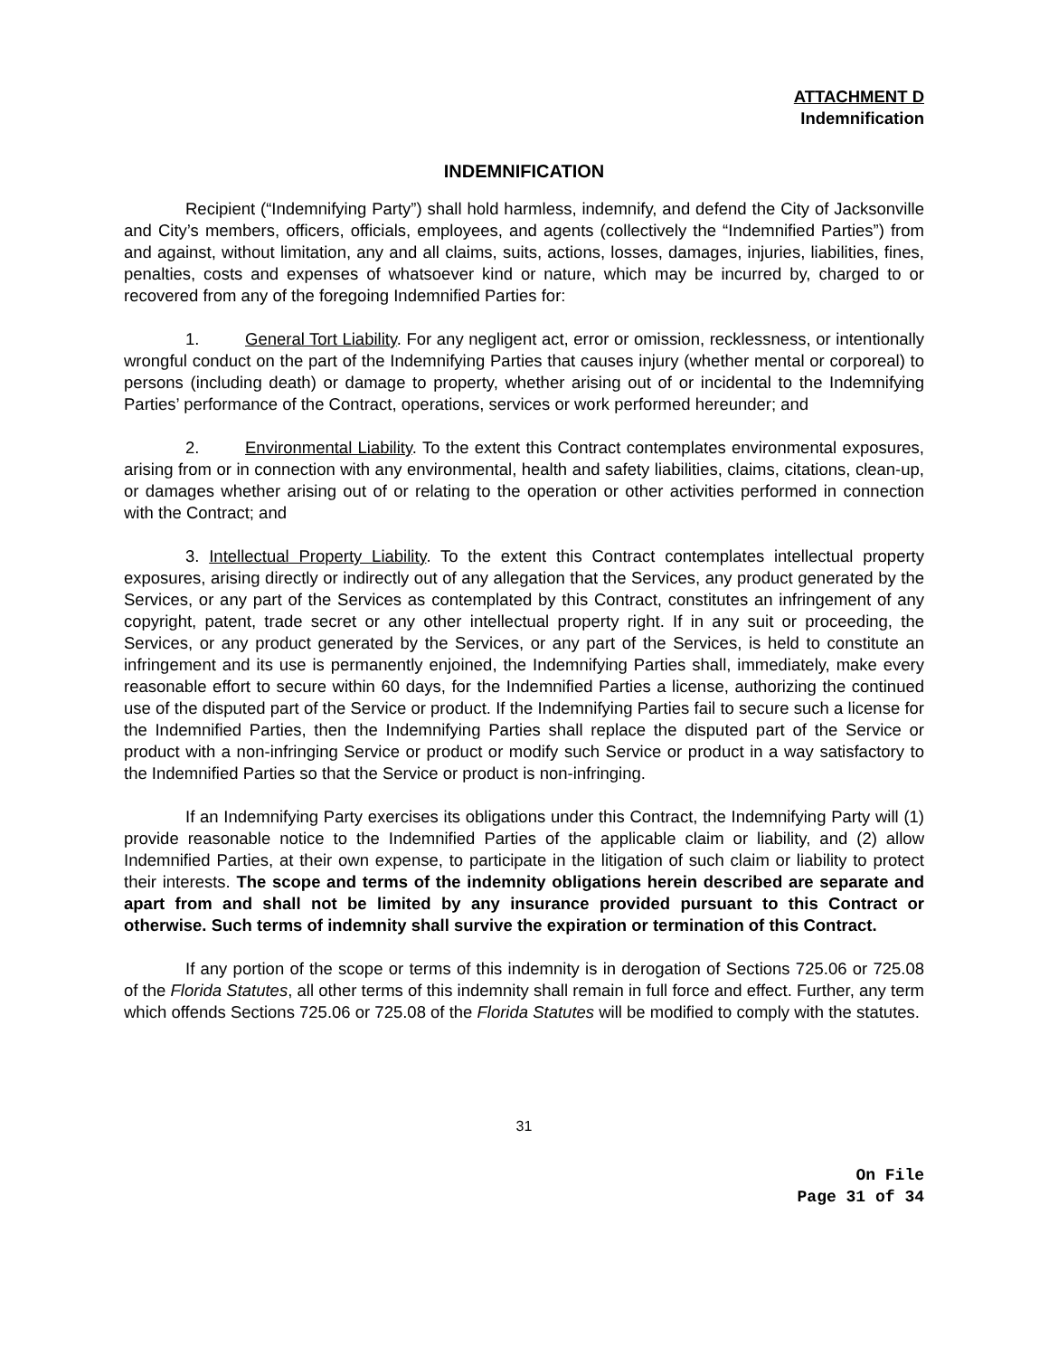ATTACHMENT D
Indemnification
INDEMNIFICATION
Recipient (“Indemnifying Party”) shall hold harmless, indemnify, and defend the City of Jacksonville and City’s members, officers, officials, employees, and agents (collectively the “Indemnified Parties”) from and against, without limitation, any and all claims, suits, actions, losses, damages, injuries, liabilities, fines, penalties, costs and expenses of whatsoever kind or nature, which may be incurred by, charged to or recovered from any of the foregoing Indemnified Parties for:
1. General Tort Liability. For any negligent act, error or omission, recklessness, or intentionally wrongful conduct on the part of the Indemnifying Parties that causes injury (whether mental or corporeal) to persons (including death) or damage to property, whether arising out of or incidental to the Indemnifying Parties’ performance of the Contract, operations, services or work performed hereunder; and
2. Environmental Liability. To the extent this Contract contemplates environmental exposures, arising from or in connection with any environmental, health and safety liabilities, claims, citations, clean-up, or damages whether arising out of or relating to the operation or other activities performed in connection with the Contract; and
3. Intellectual Property Liability. To the extent this Contract contemplates intellectual property exposures, arising directly or indirectly out of any allegation that the Services, any product generated by the Services, or any part of the Services as contemplated by this Contract, constitutes an infringement of any copyright, patent, trade secret or any other intellectual property right. If in any suit or proceeding, the Services, or any product generated by the Services, or any part of the Services, is held to constitute an infringement and its use is permanently enjoined, the Indemnifying Parties shall, immediately, make every reasonable effort to secure within 60 days, for the Indemnified Parties a license, authorizing the continued use of the disputed part of the Service or product. If the Indemnifying Parties fail to secure such a license for the Indemnified Parties, then the Indemnifying Parties shall replace the disputed part of the Service or product with a non-infringing Service or product or modify such Service or product in a way satisfactory to the Indemnified Parties so that the Service or product is non-infringing.
If an Indemnifying Party exercises its obligations under this Contract, the Indemnifying Party will (1) provide reasonable notice to the Indemnified Parties of the applicable claim or liability, and (2) allow Indemnified Parties, at their own expense, to participate in the litigation of such claim or liability to protect their interests. The scope and terms of the indemnity obligations herein described are separate and apart from and shall not be limited by any insurance provided pursuant to this Contract or otherwise. Such terms of indemnity shall survive the expiration or termination of this Contract.
If any portion of the scope or terms of this indemnity is in derogation of Sections 725.06 or 725.08 of the Florida Statutes, all other terms of this indemnity shall remain in full force and effect. Further, any term which offends Sections 725.06 or 725.08 of the Florida Statutes will be modified to comply with the statutes.
31
On File
Page 31 of 34